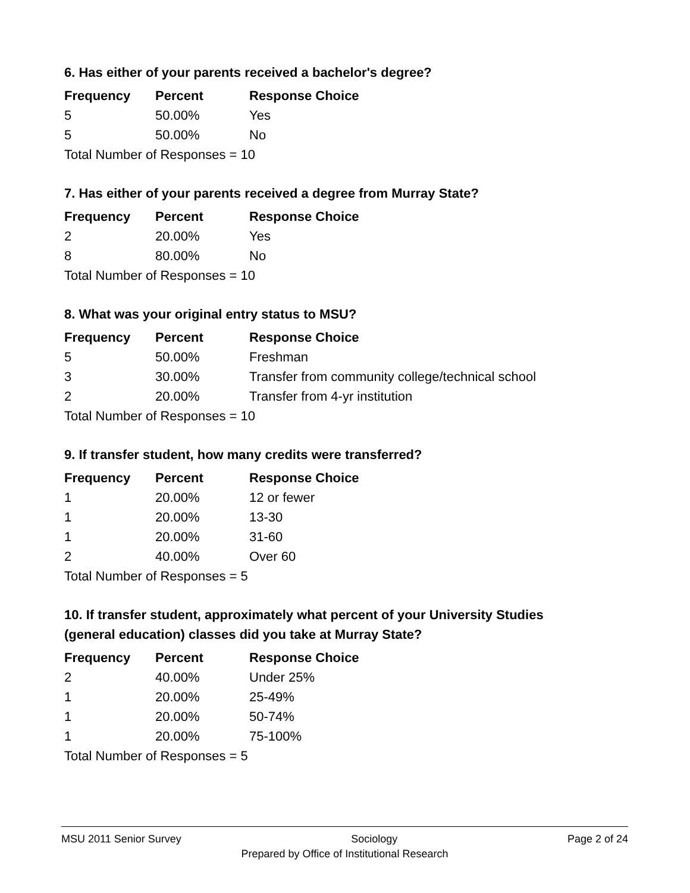6. Has either of your parents received a bachelor's degree?
| Frequency | Percent | Response Choice |
| --- | --- | --- |
| 5 | 50.00% | Yes |
| 5 | 50.00% | No |
| Total Number of Responses = 10 | | |
7. Has either of your parents received a degree from Murray State?
| Frequency | Percent | Response Choice |
| --- | --- | --- |
| 2 | 20.00% | Yes |
| 8 | 80.00% | No |
| Total Number of Responses = 10 | | |
8. What was your original entry status to MSU?
| Frequency | Percent | Response Choice |
| --- | --- | --- |
| 5 | 50.00% | Freshman |
| 3 | 30.00% | Transfer from community college/technical school |
| 2 | 20.00% | Transfer from 4-yr institution |
| Total Number of Responses = 10 | | |
9. If transfer student, how many credits were transferred?
| Frequency | Percent | Response Choice |
| --- | --- | --- |
| 1 | 20.00% | 12 or fewer |
| 1 | 20.00% | 13-30 |
| 1 | 20.00% | 31-60 |
| 2 | 40.00% | Over 60 |
| Total Number of Responses = 5 | | |
10. If transfer student, approximately what percent of your University Studies (general education) classes did you take at Murray State?
| Frequency | Percent | Response Choice |
| --- | --- | --- |
| 2 | 40.00% | Under 25% |
| 1 | 20.00% | 25-49% |
| 1 | 20.00% | 50-74% |
| 1 | 20.00% | 75-100% |
| Total Number of Responses = 5 | | |
MSU 2011 Senior Survey Sociology Page 2 of 24
Prepared by Office of Institutional Research